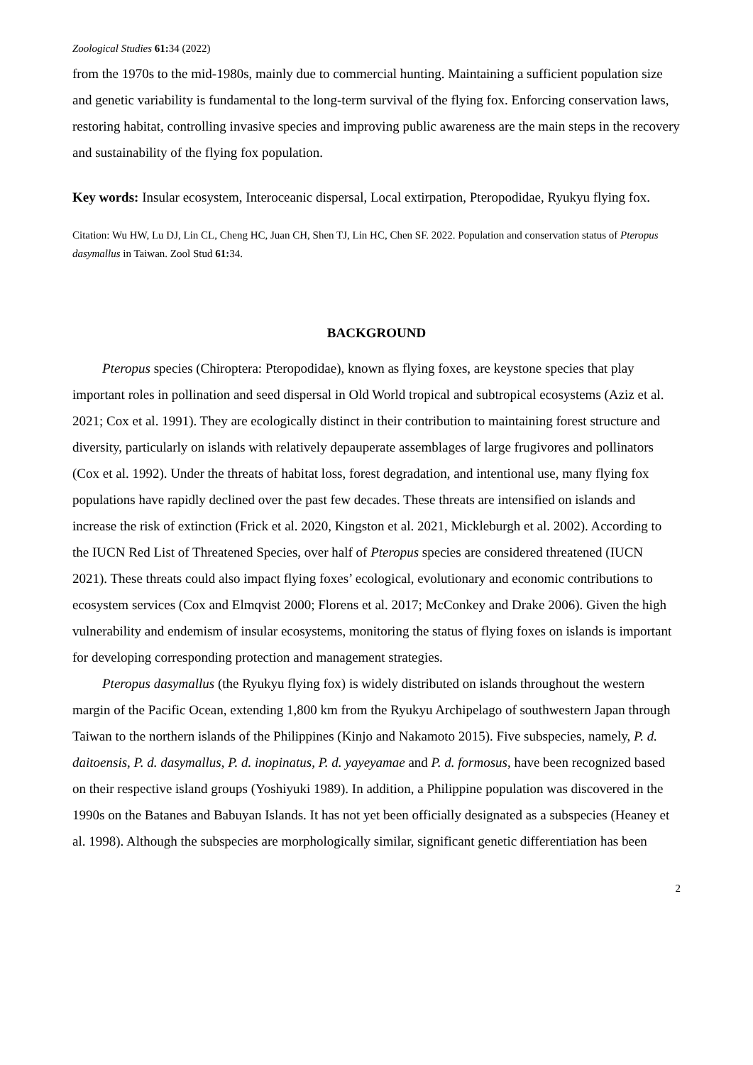Zoological Studies 61: 34 (2022)
from the 1970s to the mid-1980s, mainly due to commercial hunting. Maintaining a sufficient population size and genetic variability is fundamental to the long-term survival of the flying fox. Enforcing conservation laws, restoring habitat, controlling invasive species and improving public awareness are the main steps in the recovery and sustainability of the flying fox population.
Key words: Insular ecosystem, Interoceanic dispersal, Local extirpation, Pteropodidae, Ryukyu flying fox.
Citation: Wu HW, Lu DJ, Lin CL, Cheng HC, Juan CH, Shen TJ, Lin HC, Chen SF. 2022. Population and conservation status of Pteropus dasymallus in Taiwan. Zool Stud 61: 34.
BACKGROUND
Pteropus species (Chiroptera: Pteropodidae), known as flying foxes, are keystone species that play important roles in pollination and seed dispersal in Old World tropical and subtropical ecosystems (Aziz et al. 2021; Cox et al. 1991). They are ecologically distinct in their contribution to maintaining forest structure and diversity, particularly on islands with relatively depauperate assemblages of large frugivores and pollinators (Cox et al. 1992). Under the threats of habitat loss, forest degradation, and intentional use, many flying fox populations have rapidly declined over the past few decades. These threats are intensified on islands and increase the risk of extinction (Frick et al. 2020, Kingston et al. 2021, Mickleburgh et al. 2002). According to the IUCN Red List of Threatened Species, over half of Pteropus species are considered threatened (IUCN 2021). These threats could also impact flying foxes’ ecological, evolutionary and economic contributions to ecosystem services (Cox and Elmqvist 2000; Florens et al. 2017; McConkey and Drake 2006). Given the high vulnerability and endemism of insular ecosystems, monitoring the status of flying foxes on islands is important for developing corresponding protection and management strategies.
Pteropus dasymallus (the Ryukyu flying fox) is widely distributed on islands throughout the western margin of the Pacific Ocean, extending 1,800 km from the Ryukyu Archipelago of southwestern Japan through Taiwan to the northern islands of the Philippines (Kinjo and Nakamoto 2015). Five subspecies, namely, P. d. daitoensis, P. d. dasymallus, P. d. inopinatus, P. d. yayeyamae and P. d. formosus, have been recognized based on their respective island groups (Yoshiyuki 1989). In addition, a Philippine population was discovered in the 1990s on the Batanes and Babuyan Islands. It has not yet been officially designated as a subspecies (Heaney et al. 1998). Although the subspecies are morphologically similar, significant genetic differentiation has been
2